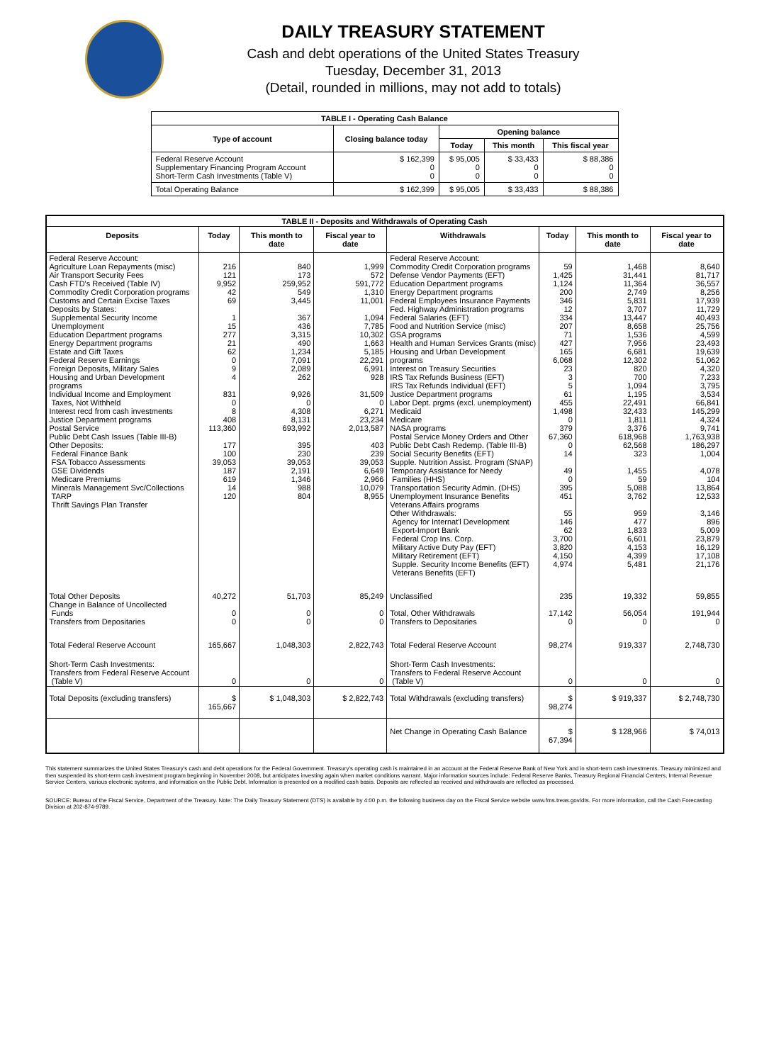DAILY TREASURY STATEMENT
Cash and debt operations of the United States Treasury
Tuesday, December 31, 2013
(Detail, rounded in millions, may not add to totals)
| TABLE I - Operating Cash Balance | | | | |
| Type of account | Closing balance today | Opening balance | | |
| | | Today | This month | This fiscal year |
| Federal Reserve Account Supplementary Financing Program Account Short-Term Cash Investments (Table V) | $ 162,399 0 0 | $ 95,005 0 0 | $ 33,433 0 0 | $ 88,386 0 0 |
| Total Operating Balance | $ 162,399 | $ 95,005 | $ 33,433 | $ 88,386 |
| TABLE II - Deposits and Withdrawals of Operating Cash | | | | | | | |
| Deposits | Today | This month to date | Fiscal year to date | Withdrawals | Today | This month to date | Fiscal year to date |
| Federal Reserve Account: Agriculture Loan Repayments (misc) Air Transport Security Fees Cash FTD's Received (Table IV) Commodity Credit Corporation programs Customs and Certain Excise Taxes Deposits by States: Supplemental Security Income Unemployment Education Department programs Energy Department programs Estate and Gift Taxes Federal Reserve Earnings Foreign Deposits, Military Sales Housing and Urban Development programs Individual Income and Employment Taxes, Not Withheld Interest recd from cash investments Justice Department programs Postal Service Public Debt Cash Issues (Table III-B) Other Deposits: Federal Finance Bank FSA Tobacco Assessments GSE Dividends Medicare Premiums Minerals Management Svc/Collections TARP Thrift Savings Plan Transfer | 216 121 9,952 42 69 1 15 277 21 62 0 9 4 831 0 8 408 113,360 177 100 39,053 187 619 14 120 | 840 173 259,952 549 3,445 367 436 3,315 490 1,234 7,091 2,089 262 9,926 0 4,308 8,131 693,992 395 230 39,053 2,191 1,346 988 804 | 1,999 572 591,772 1,310 11,001 1,094 7,785 10,302 1,663 5,185 22,291 6,991 928 31,509 0 6,271 23,234 2,013,587 403 239 39,053 6,649 2,966 10,079 8,955 | Federal Reserve Account: Commodity Credit Corporation programs Defense Vendor Payments (EFT) Education Department programs Energy Department programs Federal Employees Insurance Payments Fed. Highway Administration programs Federal Salaries (EFT) Food and Nutrition Service (misc) GSA programs Health and Human Services Grants (misc) Housing and Urban Development programs Interest on Treasury Securities IRS Tax Refunds Business (EFT) IRS Tax Refunds Individual (EFT) Justice Department programs Labor Dept. prgms (excl. unemployment) Medicaid Medicare NASA programs Postal Service Money Orders and Other Public Debt Cash Redemp. (Table III-B) Social Security Benefits (EFT) Supple. Nutrition Assist. Program (SNAP) Temporary Assistance for Needy Families (HHS) Transportation Security Admin. (DHS) Unemployment Insurance Benefits Veterans Affairs programs Other Withdrawals: Agency for Internat'l Development Export-Import Bank Federal Crop Ins. Corp. Military Active Duty Pay (EFT) Military Retirement (EFT) Supple. Security Income Benefits (EFT) Veterans Benefits (EFT) | 59 1,425 1,124 200 346 12 334 207 71 427 165 6,068 23 3 5 61 455 1,498 0 379 67,360 0 14 49 0 395 451 55 146 62 3,700 3,820 4,150 4,974 | 1,468 31,441 11,364 2,749 5,831 3,707 13,447 8,658 1,536 7,956 6,681 12,302 820 700 1,094 1,195 22,491 32,433 1,811 3,376 618,968 62,568 323 1,455 59 5,088 3,762 959 477 1,833 6,601 4,153 4,399 5,481 | 8,640 81,717 36,557 8,256 17,939 11,729 40,493 25,756 4,599 23,493 19,639 51,062 4,320 7,233 3,795 3,534 66,841 145,299 4,324 9,741 1,763,938 186,297 1,004 4,078 104 13,864 12,533 3,146 896 5,009 23,879 16,129 17,108 21,176 |
| Total Other Deposits Change in Balance of Uncollected Funds Transfers from Depositaries | 40,272 0 0 | 51,703 0 0 | 85,249 0 0 | Unclassified Total, Other Withdrawals Transfers to Depositaries | 235 17,142 0 | 19,332 56,054 0 | 59,855 191,944 0 |
| Total Federal Reserve Account | 165,667 | 1,048,303 | 2,822,743 | Total Federal Reserve Account | 98,274 | 919,337 | 2,748,730 |
| Short-Term Cash Investments: Transfers from Federal Reserve Account (Table V) | 0 | 0 | 0 | Short-Term Cash Investments: Transfers to Federal Reserve Account (Table V) | 0 | 0 | 0 |
| Total Deposits (excluding transfers) | $ 165,667 | $ 1,048,303 | $ 2,822,743 | Total Withdrawals (excluding transfers) | $ 98,274 | $ 919,337 | $ 2,748,730 |
| | | | | Net Change in Operating Cash Balance | $ 67,394 | $ 128,966 | $ 74,013 |
This statement summarizes the United States Treasury's cash and debt operations for the Federal Government. Treasury's operating cash is maintained in an account at the Federal Reserve Bank of New York and in short-term cash investments. Treasury minimized and then suspended its short-term cash investment program beginning in November 2008, but anticipates investing again when market conditions warrant. Major information sources include: Federal Reserve Banks, Treasury Regional Financial Centers, Internal Revenue Service Centers, various electronic systems, and information on the Public Debt. Information is presented on a modified cash basis. Deposits are reflected as received and withdrawals are reflected as processed.
SOURCE: Bureau of the Fiscal Service, Department of the Treasury. Note: The Daily Treasury Statement (DTS) is available by 4:00 p.m. the following business day on the Fiscal Service website www.fms.treas.gov/dts. For more information, call the Cash Forecasting Division at 202-874-9789.